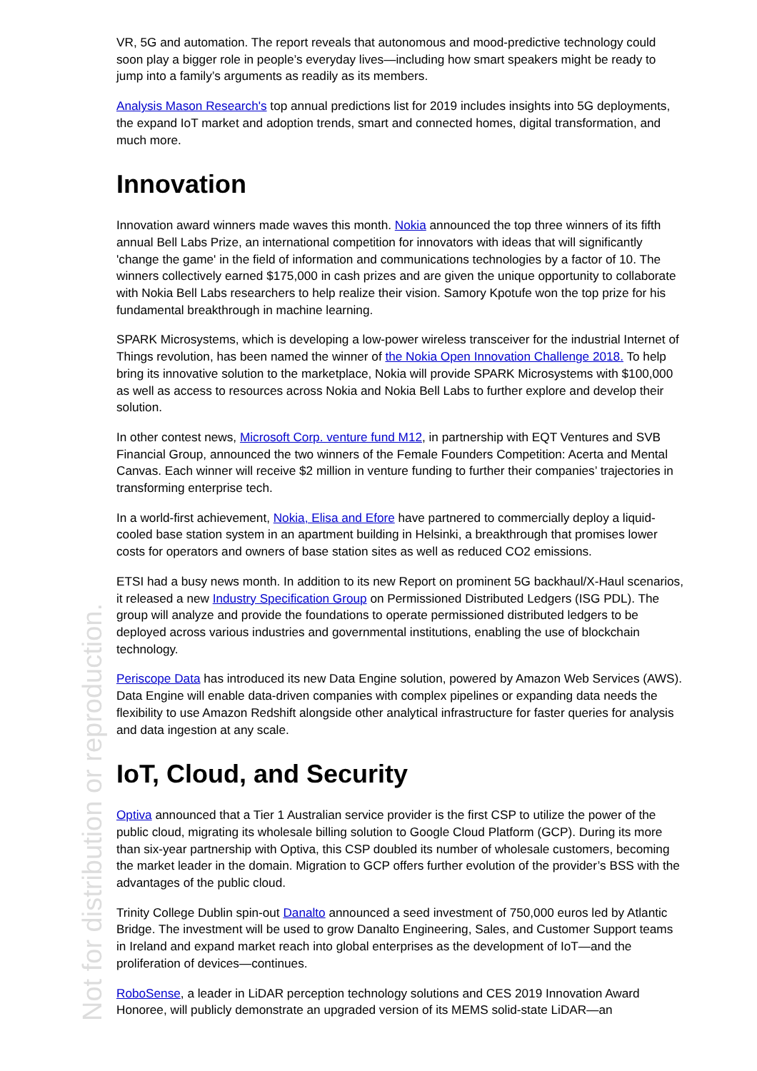Not for distribution or reproduction.
VR, 5G and automation. The report reveals that autonomous and mood-predictive technology could soon play a bigger role in people’s everyday lives—including how smart speakers might be ready to jump into a family’s arguments as readily as its members.
Analysis Mason Research's top annual predictions list for 2019 includes insights into 5G deployments, the expand IoT market and adoption trends, smart and connected homes, digital transformation, and much more.
Innovation
Innovation award winners made waves this month. Nokia announced the top three winners of its fifth annual Bell Labs Prize, an international competition for innovators with ideas that will significantly 'change the game' in the field of information and communications technologies by a factor of 10. The winners collectively earned $175,000 in cash prizes and are given the unique opportunity to collaborate with Nokia Bell Labs researchers to help realize their vision. Samory Kpotufe won the top prize for his fundamental breakthrough in machine learning.
SPARK Microsystems, which is developing a low-power wireless transceiver for the industrial Internet of Things revolution, has been named the winner of the Nokia Open Innovation Challenge 2018. To help bring its innovative solution to the marketplace, Nokia will provide SPARK Microsystems with $100,000 as well as access to resources across Nokia and Nokia Bell Labs to further explore and develop their solution.
In other contest news, Microsoft Corp. venture fund M12, in partnership with EQT Ventures and SVB Financial Group, announced the two winners of the Female Founders Competition: Acerta and Mental Canvas. Each winner will receive $2 million in venture funding to further their companies’ trajectories in transforming enterprise tech.
In a world-first achievement, Nokia, Elisa and Efore have partnered to commercially deploy a liquid-cooled base station system in an apartment building in Helsinki, a breakthrough that promises lower costs for operators and owners of base station sites as well as reduced CO2 emissions.
ETSI had a busy news month. In addition to its new Report on prominent 5G backhaul/X-Haul scenarios, it released a new Industry Specification Group on Permissioned Distributed Ledgers (ISG PDL). The group will analyze and provide the foundations to operate permissioned distributed ledgers to be deployed across various industries and governmental institutions, enabling the use of blockchain technology.
Periscope Data has introduced its new Data Engine solution, powered by Amazon Web Services (AWS). Data Engine will enable data-driven companies with complex pipelines or expanding data needs the flexibility to use Amazon Redshift alongside other analytical infrastructure for faster queries for analysis and data ingestion at any scale.
IoT, Cloud, and Security
Optiva announced that a Tier 1 Australian service provider is the first CSP to utilize the power of the public cloud, migrating its wholesale billing solution to Google Cloud Platform (GCP). During its more than six-year partnership with Optiva, this CSP doubled its number of wholesale customers, becoming the market leader in the domain. Migration to GCP offers further evolution of the provider’s BSS with the advantages of the public cloud.
Trinity College Dublin spin-out Danalto announced a seed investment of 750,000 euros led by Atlantic Bridge. The investment will be used to grow Danalto Engineering, Sales, and Customer Support teams in Ireland and expand market reach into global enterprises as the development of IoT—and the proliferation of devices—continues.
RoboSense, a leader in LiDAR perception technology solutions and CES 2019 Innovation Award Honoree, will publicly demonstrate an upgraded version of its MEMS solid-state LiDAR—an